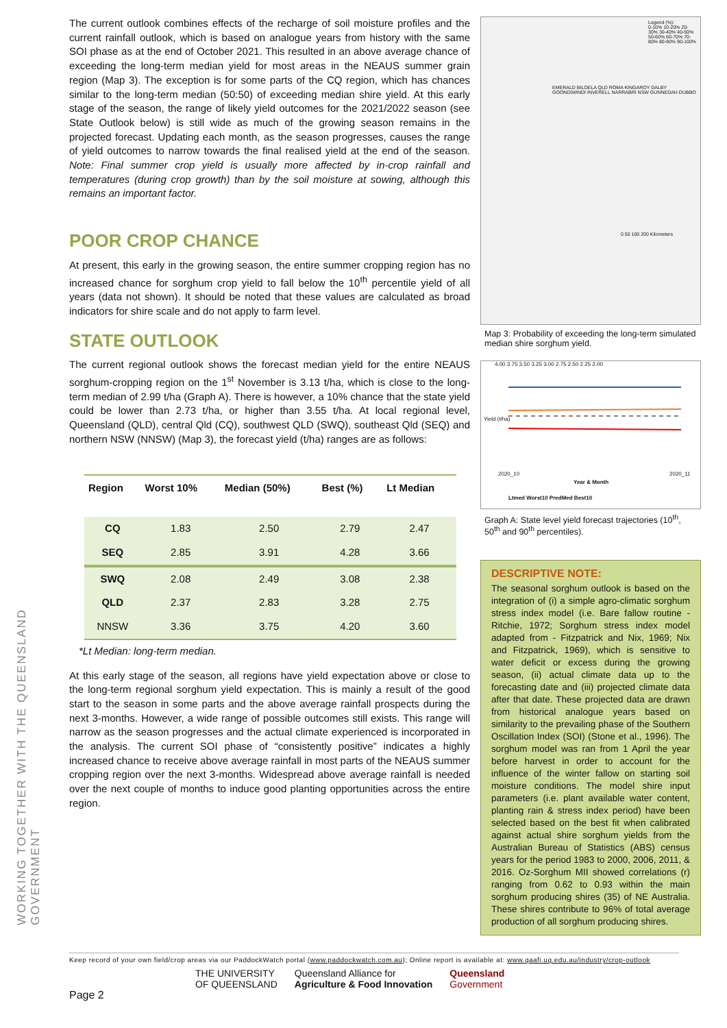WORKING TOGETHER WITH THE QUEENSLAND GOVERNMENT
The current outlook combines effects of the recharge of soil moisture profiles and the current rainfall outlook, which is based on analogue years from history with the same SOI phase as at the end of October 2021. This resulted in an above average chance of exceeding the long-term median yield for most areas in the NEAUS summer grain region (Map 3). The exception is for some parts of the CQ region, which has chances similar to the long-term median (50:50) of exceeding median shire yield. At this early stage of the season, the range of likely yield outcomes for the 2021/2022 season (see State Outlook below) is still wide as much of the growing season remains in the projected forecast. Updating each month, as the season progresses, causes the range of yield outcomes to narrow towards the final realised yield at the end of the season. Note: Final summer crop yield is usually more affected by in-crop rainfall and temperatures (during crop growth) than by the soil moisture at sowing, although this remains an important factor.
POOR CROP CHANCE
At present, this early in the growing season, the entire summer cropping region has no increased chance for sorghum crop yield to fall below the 10<sup>th</sup> percentile yield of all years (data not shown). It should be noted that these values are calculated as broad indicators for shire scale and do not apply to farm level.
STATE OUTLOOK
The current regional outlook shows the forecast median yield for the entire NEAUS sorghum-cropping region on the 1<sup>st</sup> November is 3.13 t/ha, which is close to the long-term median of 2.99 t/ha (Graph A). There is however, a 10% chance that the state yield could be lower than 2.73 t/ha, or higher than 3.55 t/ha. At local regional level, Queensland (QLD), central Qld (CQ), southwest QLD (SWQ), southeast Qld (SEQ) and northern NSW (NNSW) (Map 3), the forecast yield (t/ha) ranges are as follows:
| Region | Worst 10% | Median (50%) | Best (%) | Lt Median |
| --- | --- | --- | --- | --- |
| CQ | 1.83 | 2.50 | 2.79 | 2.47 |
| SEQ | 2.85 | 3.91 | 4.28 | 3.66 |
| SWQ | 2.08 | 2.49 | 3.08 | 2.38 |
| QLD | 2.37 | 2.83 | 3.28 | 2.75 |
| NNSW | 3.36 | 3.75 | 4.20 | 3.60 |
*Lt Median: long-term median.
At this early stage of the season, all regions have yield expectation above or close to the long-term regional sorghum yield expectation. This is mainly a result of the good start to the season in some parts and the above average rainfall prospects during the next 3-months. However, a wide range of possible outcomes still exists. This range will narrow as the season progresses and the actual climate experienced is incorporated in the analysis. The current SOI phase of “consistently positive” indicates a highly increased chance to receive above average rainfall in most parts of the NEAUS summer cropping region over the next 3-months. Widespread above average rainfall is needed over the next couple of months to induce good planting opportunities across the entire region.
Legend (%):
0-10% 10-20% 20-30% 30-40% 40-50% 50-60% 60-70% 70-80% 80-90% 90-100%
EMERALD BILOELA QLD ROMA KINGAROY DALBY GOONDIWINDI INVERELL NARRABRI NSW GUNNEDAH DUBBO
0 50 100 200 Kilometers
Map 3: Probability of exceeding the long-term simulated median shire sorghum yield.
4.00 3.75 3.50 3.25 3.00 2.75 2.50 2.25 2.00
Yield (t/ha)
2020_10 2020_11
Year & Month
Ltmed Worst10 PredMed Best10
Graph A: State level yield forecast trajectories (10<sup>th</sup>, 50<sup>th</sup> and 90<sup>th</sup> percentiles).
DESCRIPTIVE NOTE:
The seasonal sorghum outlook is based on the integration of (i) a simple agro-climatic sorghum stress index model (i.e. Bare fallow routine - Ritchie, 1972; Sorghum stress index model adapted from - Fitzpatrick and Nix, 1969; Nix and Fitzpatrick, 1969), which is sensitive to water deficit or excess during the growing season, (ii) actual climate data up to the forecasting date and (iii) projected climate data after that date. These projected data are drawn from historical analogue years based on similarity to the prevailing phase of the Southern Oscillation Index (SOI) (Stone et al., 1996). The sorghum model was ran from 1 April the year before harvest in order to account for the influence of the winter fallow on starting soil moisture conditions. The model shire input parameters (i.e. plant available water content, planting rain & stress index period) have been selected based on the best fit when calibrated against actual shire sorghum yields from the Australian Bureau of Statistics (ABS) census years for the period 1983 to 2000, 2006, 2011, & 2016. Oz-Sorghum MII showed correlations (r) ranging from 0.62 to 0.93 within the main sorghum producing shires (35) of NE Australia. These shires contribute to 96% of total average production of all sorghum producing shires.
Keep record of your own field/crop areas via our PaddockWatch portal (www.paddockwatch.com.au); Online report is available at: www.qaafi.uq.edu.au/industry/crop-outlook
THE UNIVERSITY
OF QUEENSLAND
Queensland Alliance for
Agriculture & Food Innovation
Queensland
Government
Page 2